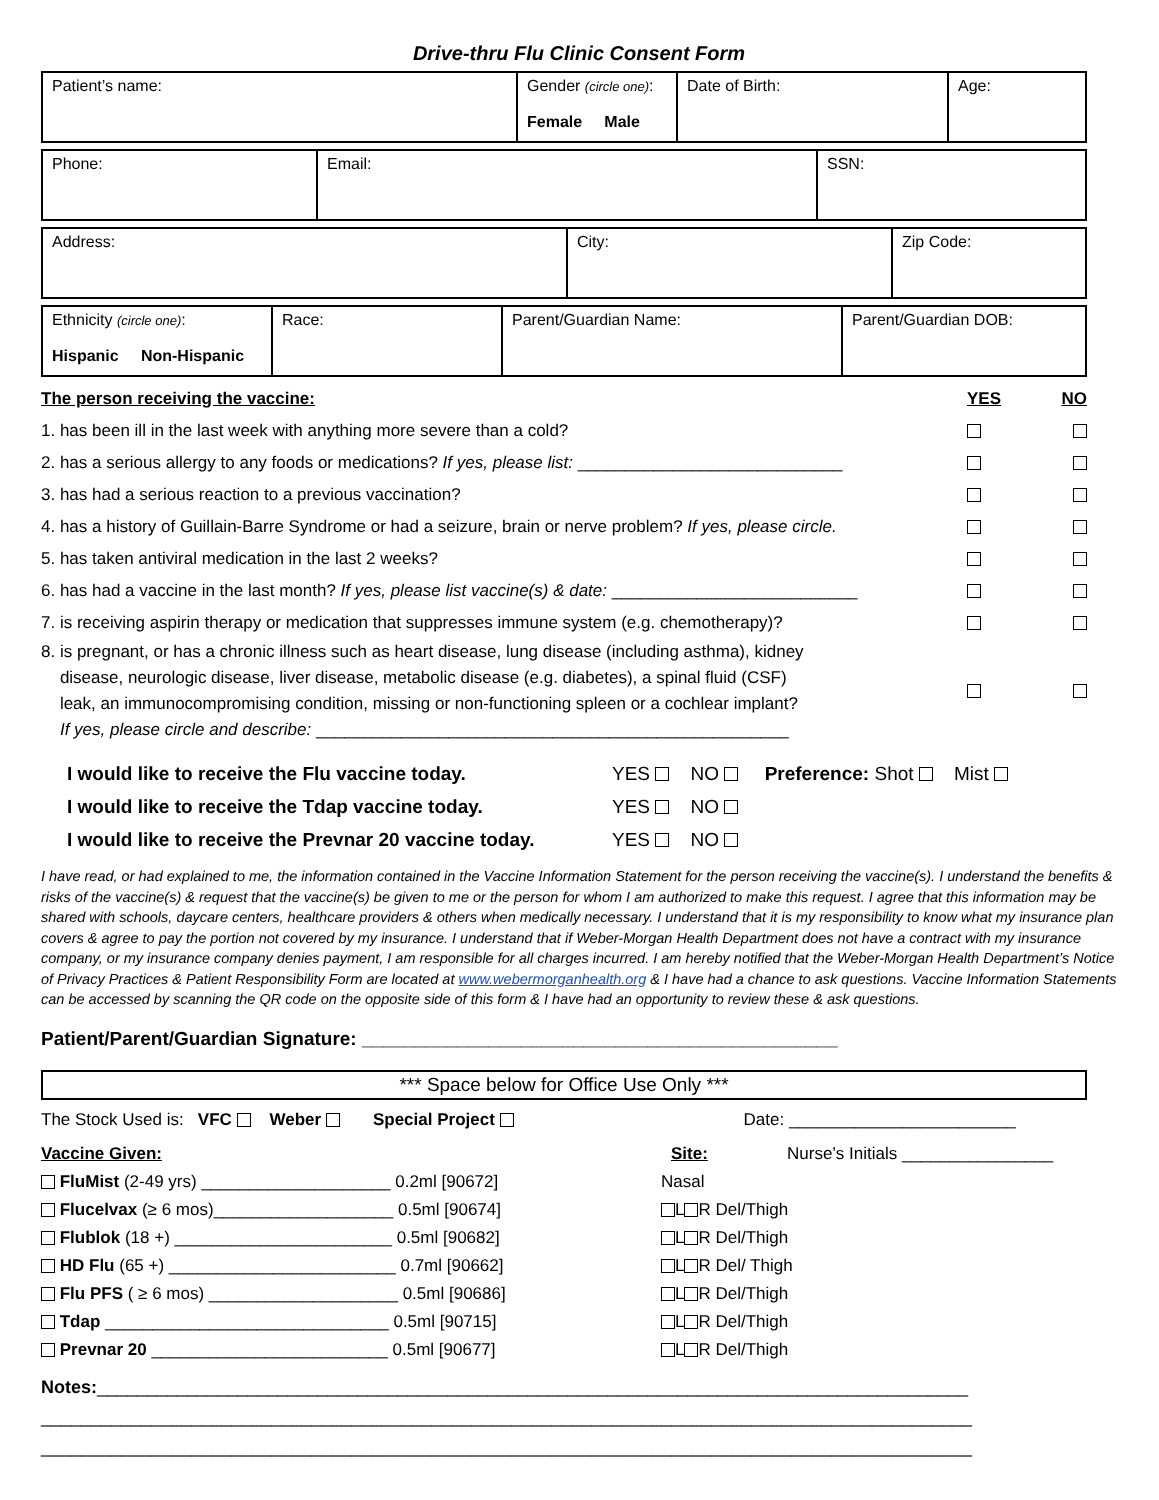Drive-thru Flu Clinic Consent Form
| Patient’s name: | Gender (circle one) : Female Male | Date of Birth: | Age: |
| Phone: | Email: | SSN: |
| Address: | City: | Zip Code: |
| Ethnicity (circle one) : Hispanic Non-Hispanic | Race: | Parent/Guardian Name: | Parent/Guardian DOB: |
The person receiving the vaccine: YES NO
1. has been ill in the last week with anything more severe than a cold?
2. has a serious allergy to any foods or medications? If yes, please list: ____________________________
3. has had a serious reaction to a previous vaccination?
4. has a history of Guillain-Barre Syndrome or had a seizure, brain or nerve problem? If yes, please circle.
5. has taken antiviral medication in the last 2 weeks?
6. has had a vaccine in the last month? If yes, please list vaccine(s) & date: __________________________
7. is receiving aspirin therapy or medication that suppresses immune system (e.g. chemotherapy)?
8. is pregnant, or has a chronic illness such as heart disease, lung disease (including asthma), kidney
disease, neurologic disease, liver disease, metabolic disease (e.g. diabetes), a spinal fluid (CSF)
leak, an immunocompromising condition, missing or non-functioning spleen or a cochlear implant?
If yes, please circle and describe: __________________________________________________
I would like to receive the Flu vaccine today. YES NO Preference: Shot Mist
I would like to receive the Tdap vaccine today. YES NO
I would like to receive the Prevnar 20 vaccine today. YES NO
I have read, or had explained to me, the information contained in the Vaccine Information Statement for the person receiving the vaccine(s). I understand the benefits & risks of the vaccine(s) & request that the vaccine(s) be given to me or the person for whom I am authorized to make this request. I agree that this information may be shared with schools, daycare centers, healthcare providers & others when medically necessary. I understand that it is my responsibility to know what my insurance plan covers & agree to pay the portion not covered by my insurance. I understand that if Weber-Morgan Health Department does not have a contract with my insurance company, or my insurance company denies payment, I am responsible for all charges incurred. I am hereby notified that the Weber-Morgan Health Department’s Notice of Privacy Practices & Patient Responsibility Form are located at www.webermorganhealth.org & I have had a chance to ask questions. Vaccine Information Statements can be accessed by scanning the QR code on the opposite side of this form & I have had an opportunity to review these & ask questions.
Patient/Parent/Guardian Signature: _____________________________________________
*** Space below for Office Use Only ***
The Stock Used is: VFC Weber Special Project Date: ________________________
Vaccine Given: Site: Nurse’s Initials ________________
FluMist (2-49 yrs) ____________________ 0.2ml [90672] Nasal
Flucelvax (≥ 6 mos)___________________ 0.5ml [90674] L R Del/Thigh
Flublok (18 +) _______________________ 0.5ml [90682] L R Del/Thigh
HD Flu (65 +) ________________________ 0.7ml [90662] L R Del/ Thigh
Flu PFS ( ≥ 6 mos) ____________________ 0.5ml [90686] L R Del/Thigh
Tdap ______________________________ 0.5ml [90715] L R Del/Thigh
Prevnar 20 _________________________ 0.5ml [90677] L R Del/Thigh
Notes:_______________________________________________________________________________________
_____________________________________________________________________________________________
_____________________________________________________________________________________________